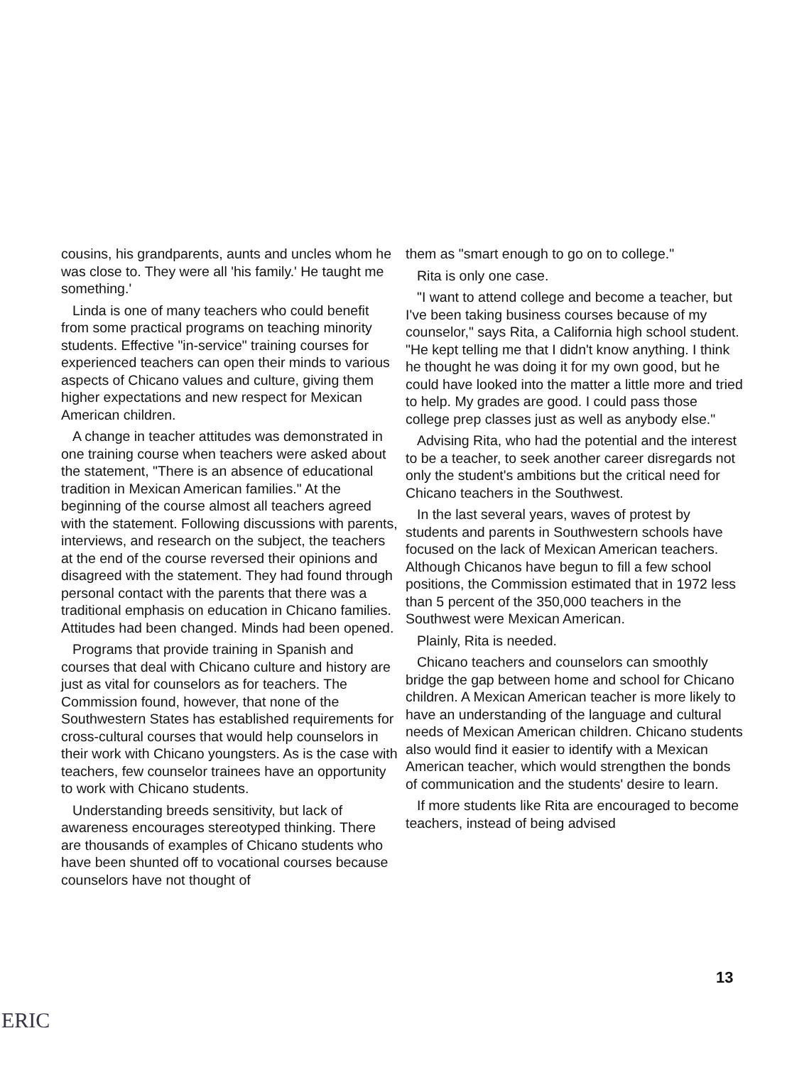cousins, his grandparents, aunts and uncles whom he was close to. They were all 'his family.' He taught me something.'
Linda is one of many teachers who could benefit from some practical programs on teaching minority students. Effective "in-service" training courses for experienced teachers can open their minds to various aspects of Chicano values and culture, giving them higher expectations and new respect for Mexican American children.
A change in teacher attitudes was demonstrated in one training course when teachers were asked about the statement, "There is an absence of educational tradition in Mexican American families." At the beginning of the course almost all teachers agreed with the statement. Following discussions with parents, interviews, and research on the subject, the teachers at the end of the course reversed their opinions and disagreed with the statement. They had found through personal contact with the parents that there was a traditional emphasis on education in Chicano families. Attitudes had been changed. Minds had been opened.
Programs that provide training in Spanish and courses that deal with Chicano culture and history are just as vital for counselors as for teachers. The Commission found, however, that none of the Southwestern States has established requirements for cross-cultural courses that would help counselors in their work with Chicano youngsters. As is the case with teachers, few counselor trainees have an opportunity to work with Chicano students.
Understanding breeds sensitivity, but lack of awareness encourages stereotyped thinking. There are thousands of examples of Chicano students who have been shunted off to vocational courses because counselors have not thought of
them as "smart enough to go on to college."
Rita is only one case.
"I want to attend college and become a teacher, but I've been taking business courses because of my counselor," says Rita, a California high school student. "He kept telling me that I didn't know anything. I think he thought he was doing it for my own good, but he could have looked into the matter a little more and tried to help. My grades are good. I could pass those college prep classes just as well as anybody else."
Advising Rita, who had the potential and the interest to be a teacher, to seek another career disregards not only the student's ambitions but the critical need for Chicano teachers in the Southwest.
In the last several years, waves of protest by students and parents in Southwestern schools have focused on the lack of Mexican American teachers. Although Chicanos have begun to fill a few school positions, the Commission estimated that in 1972 less than 5 percent of the 350,000 teachers in the Southwest were Mexican American.
Plainly, Rita is needed.
Chicano teachers and counselors can smoothly bridge the gap between home and school for Chicano children. A Mexican American teacher is more likely to have an understanding of the language and cultural needs of Mexican American children. Chicano students also would find it easier to identify with a Mexican American teacher, which would strengthen the bonds of communication and the students' desire to learn.
If more students like Rita are encouraged to become teachers, instead of being advised
13
ERIC